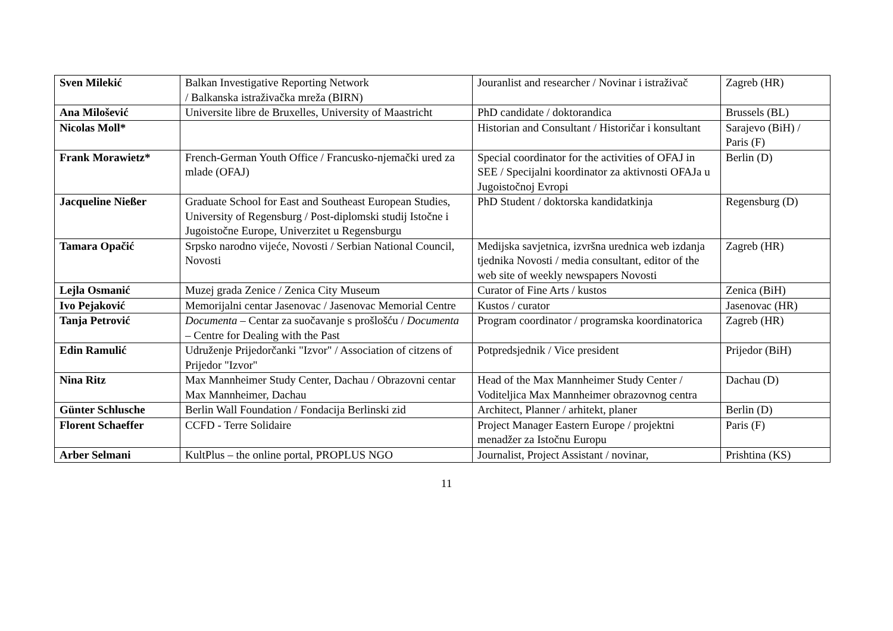| Sven Milekić | Balkan Investigative Reporting Network / Balkanska istraživačka mreža (BIRN) | Jouranlist and researcher / Novinar i istraživač | Zagreb (HR) |
| Ana Milošević | Universite libre de Bruxelles, University of Maastricht | PhD candidate / doktorandica | Brussels (BL) |
| Nicolas Moll* | | Historian and Consultant / Historičar i konsultant | Sarajevo (BiH) / Paris (F) |
| Frank Morawietz* | French-German Youth Office / Francusko-njemački ured za mlade (OFAJ) | Special coordinator for the activities of OFAJ in SEE / Specijalni koordinator za aktivnosti OFAJa u Jugoistočnoj Evropi | Berlin (D) |
| Jacqueline Nießer | Graduate School for East and Southeast European Studies, University of Regensburg / Post-diplomski studij Istočne i Jugoistočne Europe, Univerzitet u Regensburgu | PhD Student / doktorska kandidatkinja | Regensburg (D) |
| Tamara Opačić | Srpsko narodno vijeće, Novosti / Serbian National Council, Novosti | Medijska savjetnica, izvršna urednica web izdanja tjednika Novosti / media consultant, editor of the web site of weekly newspapers Novosti | Zagreb (HR) |
| Lejla Osmanić | Muzej grada Zenice / Zenica City Museum | Curator of Fine Arts / kustos | Zenica (BiH) |
| Ivo Pejaković | Memorijalni centar Jasenovac / Jasenovac Memorial Centre | Kustos / curator | Jasenovac (HR) |
| Tanja Petrović | Documenta – Centar za suočavanje s prošlošću / Documenta – Centre for Dealing with the Past | Program coordinator / programska koordinatorica | Zagreb (HR) |
| Edin Ramulić | Udruženje Prijedorčanki "Izvor" / Association of citzens of Prijedor "Izvor" | Potpredsjednik / Vice president | Prijedor (BiH) |
| Nina Ritz | Max Mannheimer Study Center, Dachau / Obrazovni centar Max Mannheimer, Dachau | Head of the Max Mannheimer Study Center / Voditeljica Max Mannheimer obrazovnog centra | Dachau (D) |
| Günter Schlusche | Berlin Wall Foundation / Fondacija Berlinski zid | Architect, Planner / arhitekt, planer | Berlin (D) |
| Florent Schaeffer | CCFD - Terre Solidaire | Project Manager Eastern Europe / projektni menadžer za Istočnu Europu | Paris (F) |
| Arber Selmani | KultPlus – the online portal, PROPLUS NGO | Journalist, Project Assistant / novinar, | Prishtina (KS) |
11